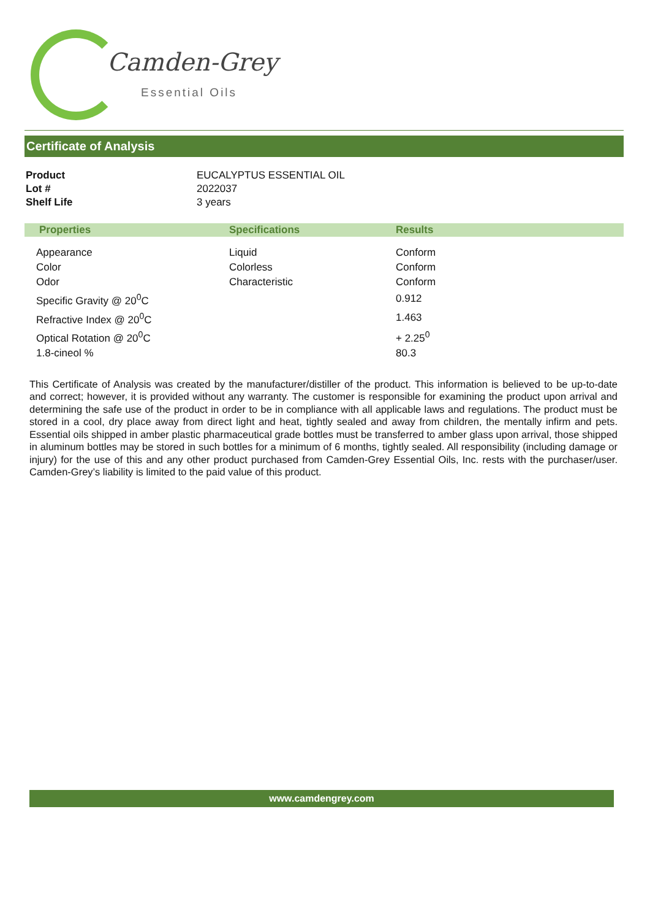Camden-Grey
Essential Oils
Certificate of Analysis
| Product | EUCALYPTUS ESSENTIAL OIL |
| Lot # | 2022037 |
| Shelf Life | 3 years |
| Properties | Specifications | Results |
| --- | --- | --- |
| Appearance | Liquid | Conform |
| Color | Colorless | Conform |
| Odor | Characteristic | Conform |
| Specific Gravity @ 20<sup>0</sup>C | | 0.912 |
| Refractive Index @ 20<sup>0</sup>C | | 1.463 |
| Optical Rotation @ 20<sup>0</sup>C | | + 2.25<sup>0</sup> |
| 1.8-cineol % | | 80.3 |
This Certificate of Analysis was created by the manufacturer/distiller of the product. This information is believed to be up-to-date and correct; however, it is provided without any warranty. The customer is responsible for examining the product upon arrival and determining the safe use of the product in order to be in compliance with all applicable laws and regulations. The product must be stored in a cool, dry place away from direct light and heat, tightly sealed and away from children, the mentally infirm and pets. Essential oils shipped in amber plastic pharmaceutical grade bottles must be transferred to amber glass upon arrival, those shipped in aluminum bottles may be stored in such bottles for a minimum of 6 months, tightly sealed. All responsibility (including damage or injury) for the use of this and any other product purchased from Camden-Grey Essential Oils, Inc. rests with the purchaser/user. Camden-Grey’s liability is limited to the paid value of this product.
www.camdengrey.com